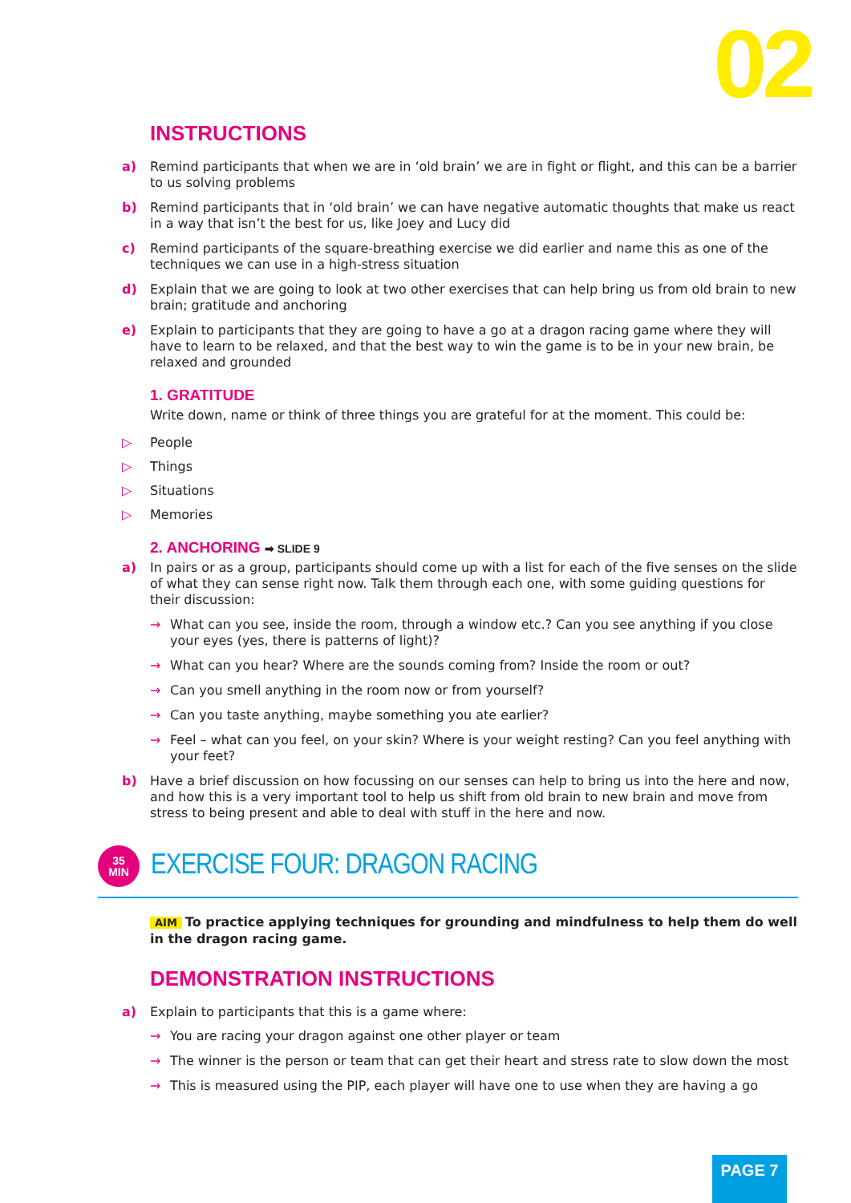02
INSTRUCTIONS
a) Remind participants that when we are in ‘old brain’ we are in fight or flight, and this can be a barrier to us solving problems
b) Remind participants that in ‘old brain’ we can have negative automatic thoughts that make us react in a way that isn’t the best for us, like Joey and Lucy did
c) Remind participants of the square-breathing exercise we did earlier and name this as one of the techniques we can use in a high-stress situation
d) Explain that we are going to look at two other exercises that can help bring us from old brain to new brain; gratitude and anchoring
e) Explain to participants that they are going to have a go at a dragon racing game where they will have to learn to be relaxed, and that the best way to win the game is to be in your new brain, be relaxed and grounded
1. GRATITUDE
Write down, name or think of three things you are grateful for at the moment. This could be:
▷ People
▷ Things
▷ Situations
▷ Memories
2. ANCHORING ➡ SLIDE 9
a) In pairs or as a group, participants should come up with a list for each of the five senses on the slide of what they can sense right now. Talk them through each one, with some guiding questions for their discussion:
→ What can you see, inside the room, through a window etc.? Can you see anything if you close your eyes (yes, there is patterns of light)?
→ What can you hear? Where are the sounds coming from? Inside the room or out?
→ Can you smell anything in the room now or from yourself?
→ Can you taste anything, maybe something you ate earlier?
→ Feel – what can you feel, on your skin? Where is your weight resting? Can you feel anything with your feet?
b) Have a brief discussion on how focussing on our senses can help to bring us into the here and now, and how this is a very important tool to help us shift from old brain to new brain and move from stress to being present and able to deal with stuff in the here and now.
35
MIN
EXERCISE FOUR: DRAGON RACING
AIM To practice applying techniques for grounding and mindfulness to help them do well in the dragon racing game.
DEMONSTRATION INSTRUCTIONS
a) Explain to participants that this is a game where:
→ You are racing your dragon against one other player or team
→ The winner is the person or team that can get their heart and stress rate to slow down the most
→ This is measured using the PIP, each player will have one to use when they are having a go
PAGE 7